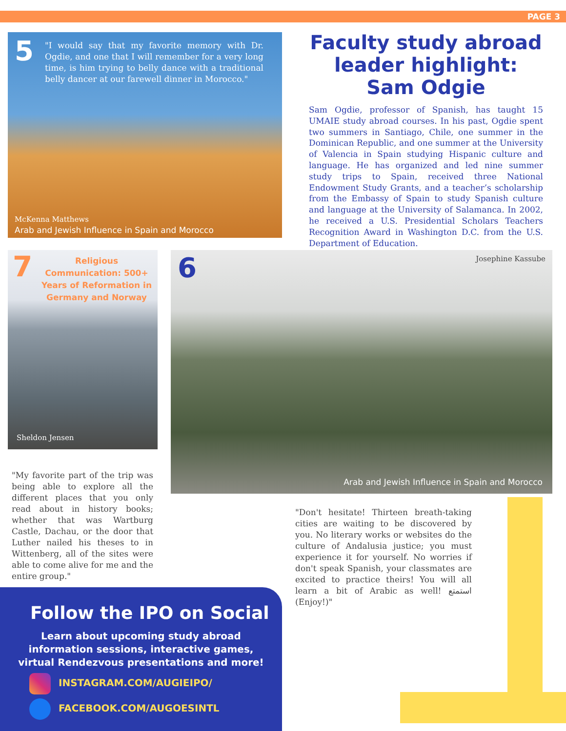PAGE 3
5
"I would say that my favorite memory with Dr. Ogdie, and one that I will remember for a very long time, is him trying to belly dance with a traditional belly dancer at our farewell dinner in Morocco."
McKenna Matthews
Arab and Jewish Influence in Spain and Morocco
Faculty study abroad leader highlight:
Sam Odgie
Sam Ogdie, professor of Spanish, has taught 15 UMAIE study abroad courses. In his past, Ogdie spent two summers in Santiago, Chile, one summer in the Dominican Republic, and one summer at the University of Valencia in Spain studying Hispanic culture and language. He has organized and led nine summer study trips to Spain, received three National Endowment Study Grants, and a teacher’s scholarship from the Embassy of Spain to study Spanish culture and language at the University of Salamanca. In 2002, he received a U.S. Presidential Scholars Teachers Recognition Award in Washington D.C. from the U.S. Department of Education.
7
Religious Communication: 500+ Years of Reformation in Germany and Norway
Sheldon Jensen
"My favorite part of the trip was being able to explore all the different places that you only read about in history books; whether that was Wartburg Castle, Dachau, or the door that Luther nailed his theses to in Wittenberg, all of the sites were able to come alive for me and the entire group."
6 Josephine Kassube
Arab and Jewish Influence in Spain and Morocco
"Don't hesitate! Thirteen breath-taking cities are waiting to be discovered by you. No literary works or websites do the culture of Andalusia justice; you must experience it for yourself. No worries if don't speak Spanish, your classmates are excited to practice theirs! You will all learn a bit of Arabic as well! استمتع (Enjoy!)"
Follow the IPO on Social
Learn about upcoming study abroad information sessions, interactive games, virtual Rendezvous presentations and more!
INSTAGRAM.COM/AUGIEIPO/
FACEBOOK.COM/AUGOESINTL